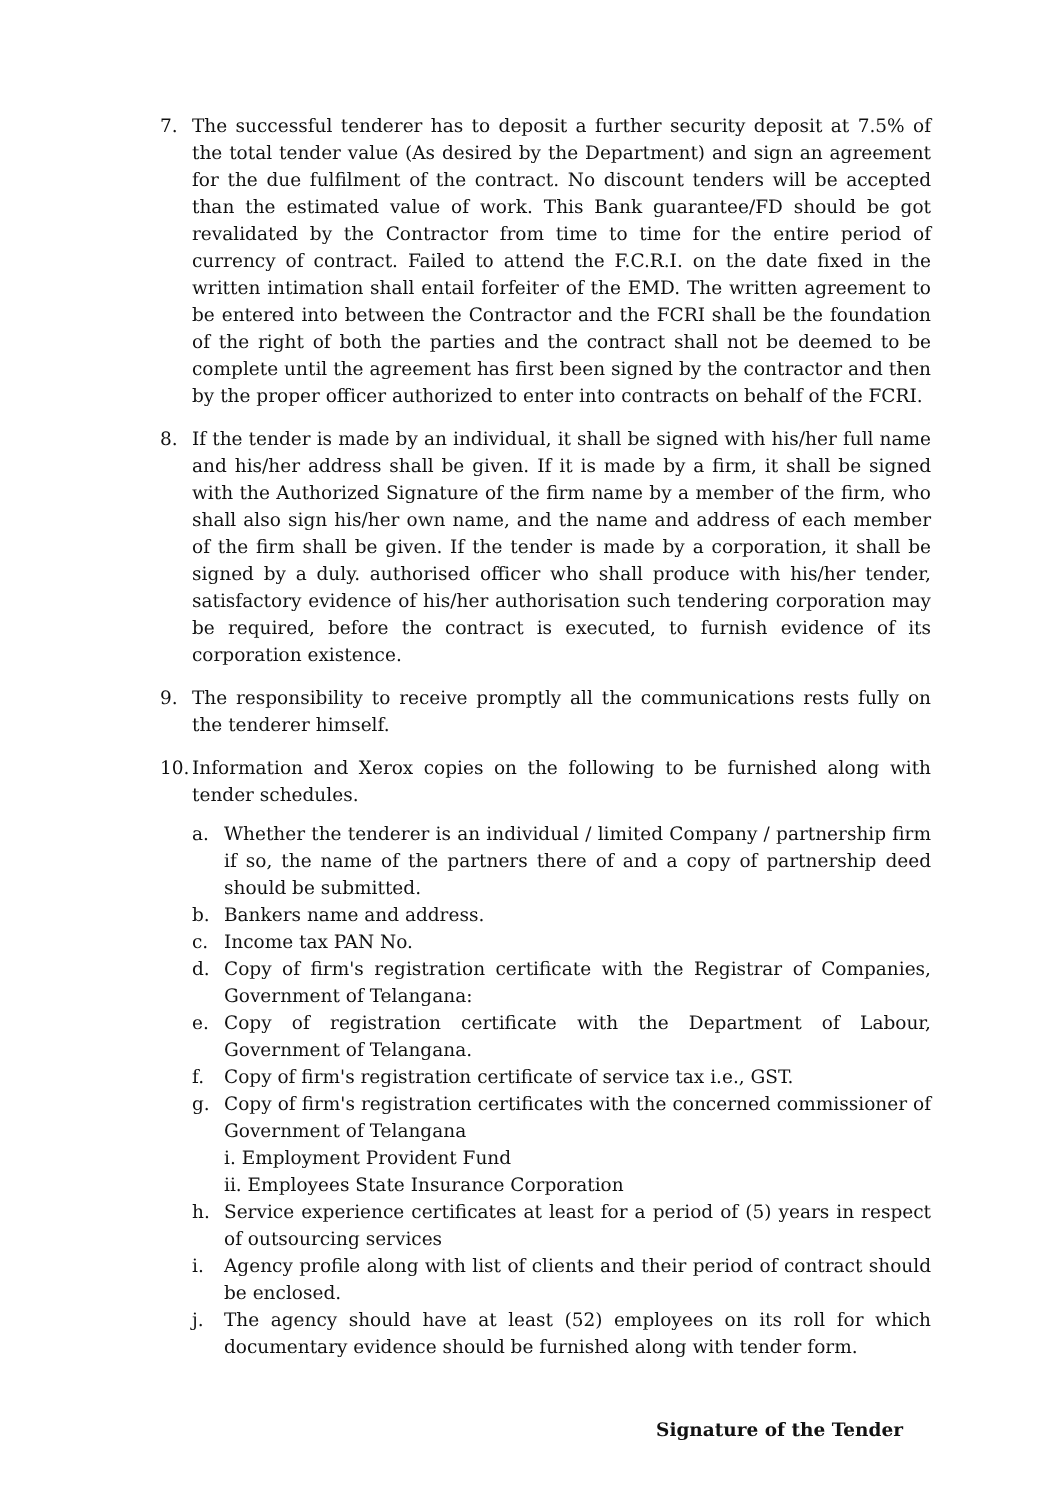7. The successful tenderer has to deposit a further security deposit at 7.5% of the total tender value (As desired by the Department) and sign an agreement for the due fulfilment of the contract. No discount tenders will be accepted than the estimated value of work. This Bank guarantee/FD should be got revalidated by the Contractor from time to time for the entire period of currency of contract. Failed to attend the F.C.R.I. on the date fixed in the written intimation shall entail forfeiter of the EMD. The written agreement to be entered into between the Contractor and the FCRI shall be the foundation of the right of both the parties and the contract shall not be deemed to be complete until the agreement has first been signed by the contractor and then by the proper officer authorized to enter into contracts on behalf of the FCRI.
8. If the tender is made by an individual, it shall be signed with his/her full name and his/her address shall be given. If it is made by a firm, it shall be signed with the Authorized Signature of the firm name by a member of the firm, who shall also sign his/her own name, and the name and address of each member of the firm shall be given. If the tender is made by a corporation, it shall be signed by a duly. authorised officer who shall produce with his/her tender, satisfactory evidence of his/her authorisation such tendering corporation may be required, before the contract is executed, to furnish evidence of its corporation existence.
9. The responsibility to receive promptly all the communications rests fully on the tenderer himself.
10.
Information and Xerox copies on the following to be furnished along with tender schedules.
a. Whether the tenderer is an individual / limited Company / partnership firm if so, the name of the partners there of and a copy of partnership deed should be submitted.
b. Bankers name and address.
c. Income tax PAN No.
d. Copy of firm's registration certificate with the Registrar of Companies, Government of Telangana:
e. Copy of registration certificate with the Department of Labour, Government of Telangana.
f. Copy of firm's registration certificate of service tax i.e., GST.
g. Copy of firm's registration certificates with the concerned commissioner of Government of Telangana
i. Employment Provident Fund
ii. Employees State Insurance Corporation
h. Service experience certificates at least for a period of (5) years in respect of outsourcing services
i. Agency profile along with list of clients and their period of contract should be enclosed.
j. The agency should have at least (52) employees on its roll for which documentary evidence should be furnished along with tender form.
Signature of the Tender